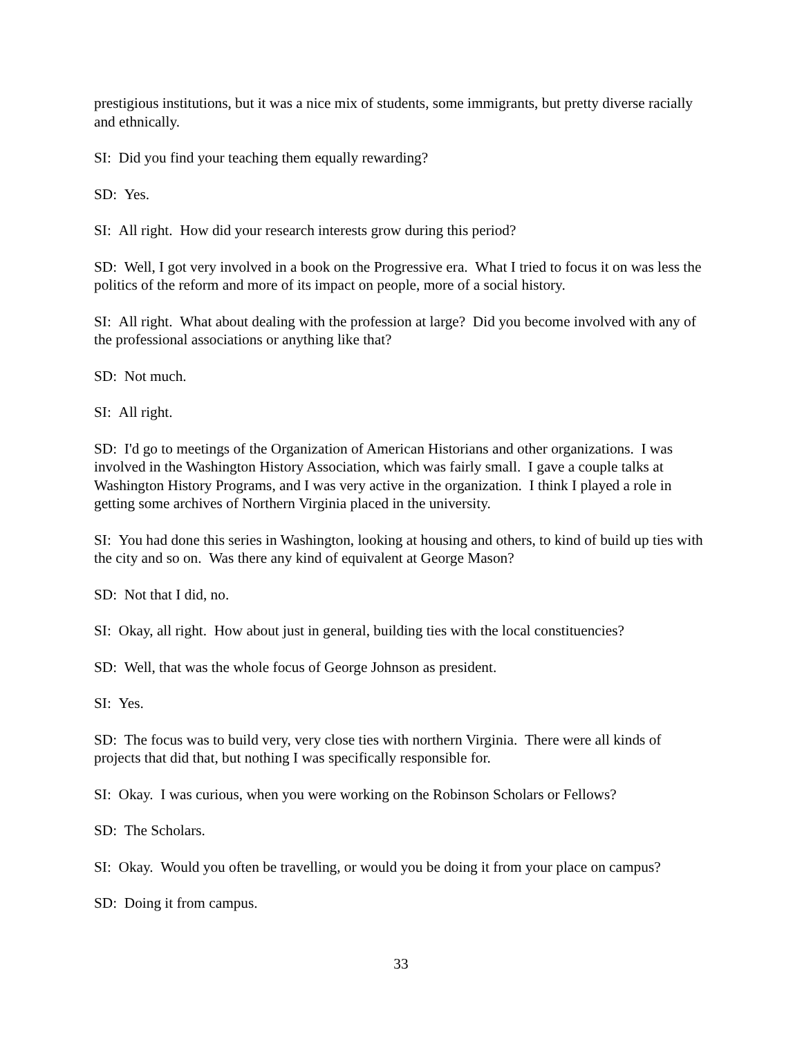prestigious institutions, but it was a nice mix of students, some immigrants, but pretty diverse racially and ethnically.
SI: Did you find your teaching them equally rewarding?
SD: Yes.
SI: All right. How did your research interests grow during this period?
SD: Well, I got very involved in a book on the Progressive era. What I tried to focus it on was less the politics of the reform and more of its impact on people, more of a social history.
SI: All right. What about dealing with the profession at large? Did you become involved with any of the professional associations or anything like that?
SD: Not much.
SI: All right.
SD: I'd go to meetings of the Organization of American Historians and other organizations. I was involved in the Washington History Association, which was fairly small. I gave a couple talks at Washington History Programs, and I was very active in the organization. I think I played a role in getting some archives of Northern Virginia placed in the university.
SI: You had done this series in Washington, looking at housing and others, to kind of build up ties with the city and so on. Was there any kind of equivalent at George Mason?
SD: Not that I did, no.
SI: Okay, all right. How about just in general, building ties with the local constituencies?
SD: Well, that was the whole focus of George Johnson as president.
SI: Yes.
SD: The focus was to build very, very close ties with northern Virginia. There were all kinds of projects that did that, but nothing I was specifically responsible for.
SI: Okay. I was curious, when you were working on the Robinson Scholars or Fellows?
SD: The Scholars.
SI: Okay. Would you often be travelling, or would you be doing it from your place on campus?
SD: Doing it from campus.
33